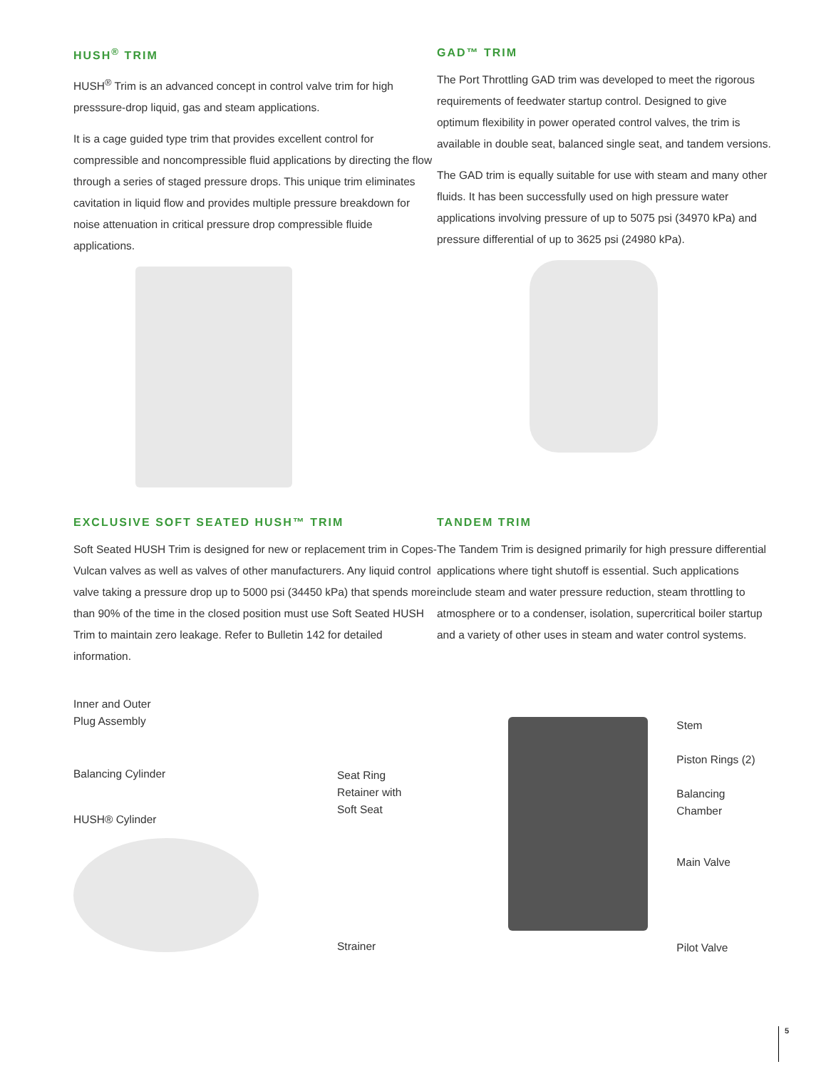HUSH<sup>®</sup> TRIM
HUSH<sup>®</sup> Trim is an advanced concept in control valve trim for high presssure-drop liquid, gas and steam applications.
It is a cage guided type trim that provides excellent control for compressible and noncompressible fluid applications by directing the flow through a series of staged pressure drops. This unique trim eliminates cavitation in liquid flow and provides multiple pressure breakdown for noise attenuation in critical pressure drop compressible fluide applications.
GAD™ TRIM
The Port Throttling GAD trim was developed to meet the rigorous requirements of feedwater startup control. Designed to give optimum flexibility in power operated control valves, the trim is available in double seat, balanced single seat, and tandem versions.
The GAD trim is equally suitable for use with steam and many other fluids. It has been successfully used on high pressure water applications involving pressure of up to 5075 psi (34970 kPa) and pressure differential of up to 3625 psi (24980 kPa).
EXCLUSIVE SOFT SEATED HUSH™ TRIM
Soft Seated HUSH Trim is designed for new or replacement trim in Copes-Vulcan valves as well as valves of other manufacturers. Any liquid control valve taking a pressure drop up to 5000 psi (34450 kPa) that spends more than 90% of the time in the closed position must use Soft Seated HUSH Trim to maintain zero leakage. Refer to Bulletin 142 for detailed information.
Inner and Outer
Plug Assembly
Balancing Cylinder
HUSH® Cylinder
Seat Ring
Retainer with
Soft Seat
Strainer
TANDEM TRIM
The Tandem Trim is designed primarily for high pressure differential applications where tight shutoff is essential. Such applications include steam and water pressure reduction, steam throttling to atmosphere or to a condenser, isolation, supercritical boiler startup and a variety of other uses in steam and water control systems.
Stem
Piston Rings (2)
Balancing Chamber
Main Valve
Pilot Valve
5